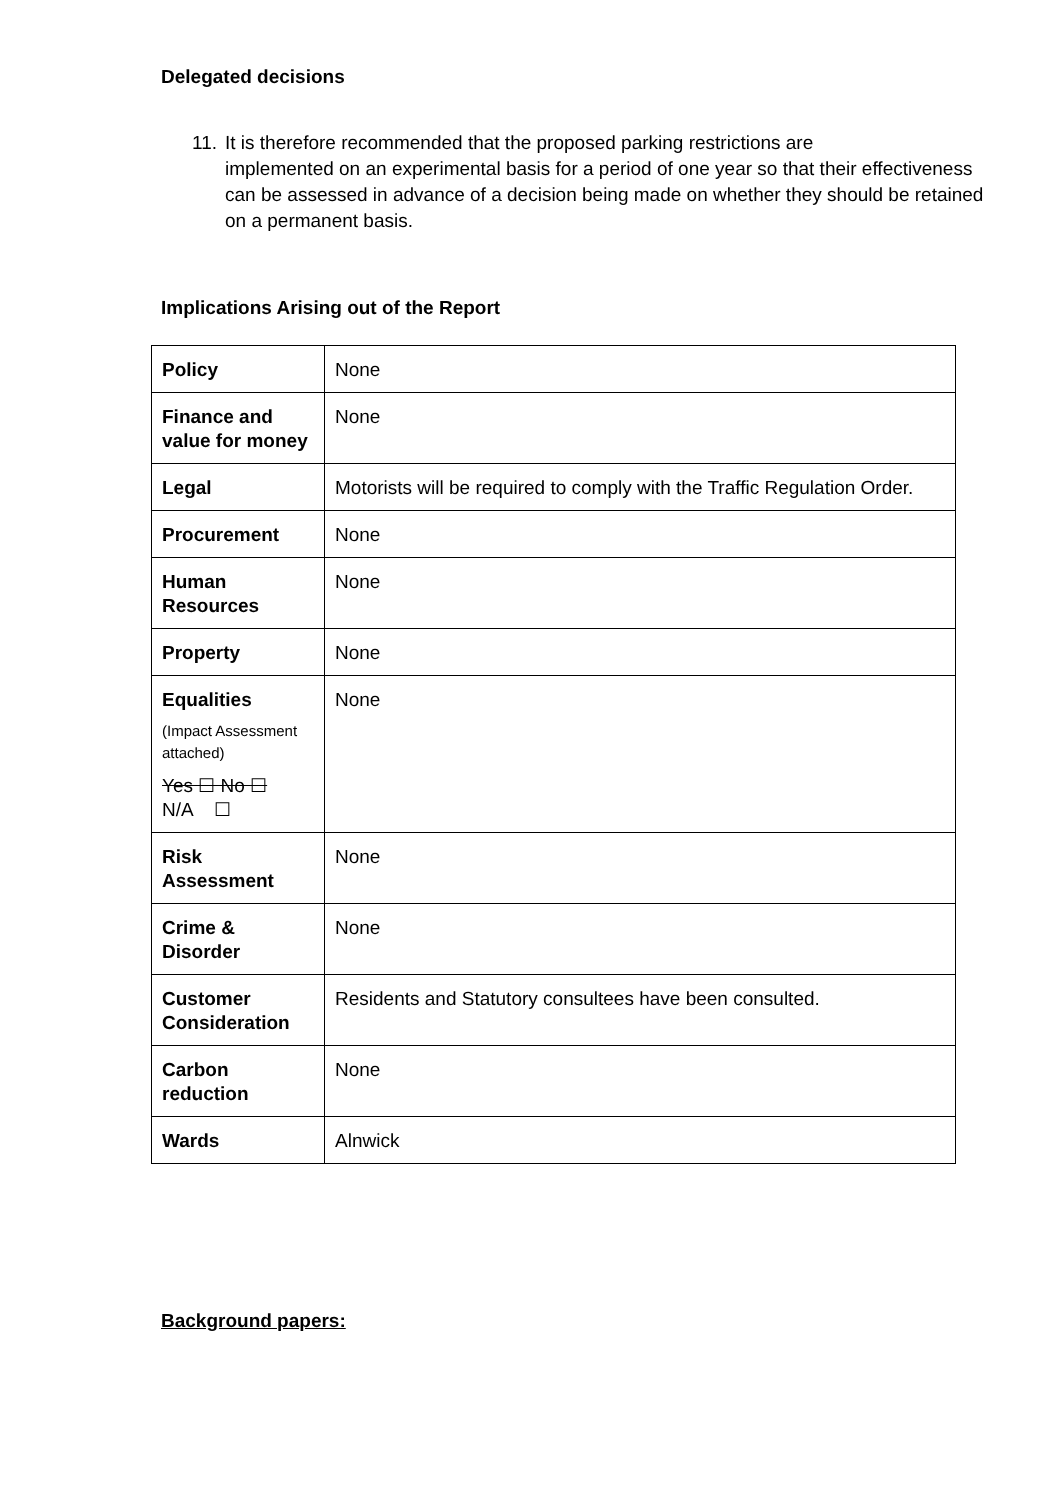Delegated decisions
11. It is therefore recommended that the proposed parking restrictions are
implemented on an experimental basis for a period of one year so that their effectiveness can be assessed in advance of a decision being made on whether they should be retained on a permanent basis.
Implications Arising out of the Report
| Policy | None |
| Finance and value for money | None |
| Legal | Motorists will be required to comply with the Traffic Regulation Order. |
| Procurement | None |
| Human Resources | None |
| Property | None |
| Equalities (Impact Assessment attached) Yes ☐ No ☐ N/A ☐ | None |
| Risk Assessment | None |
| Crime & Disorder | None |
| Customer Consideration | Residents and Statutory consultees have been consulted. |
| Carbon reduction | None |
| Wards | Alnwick |
Background papers: